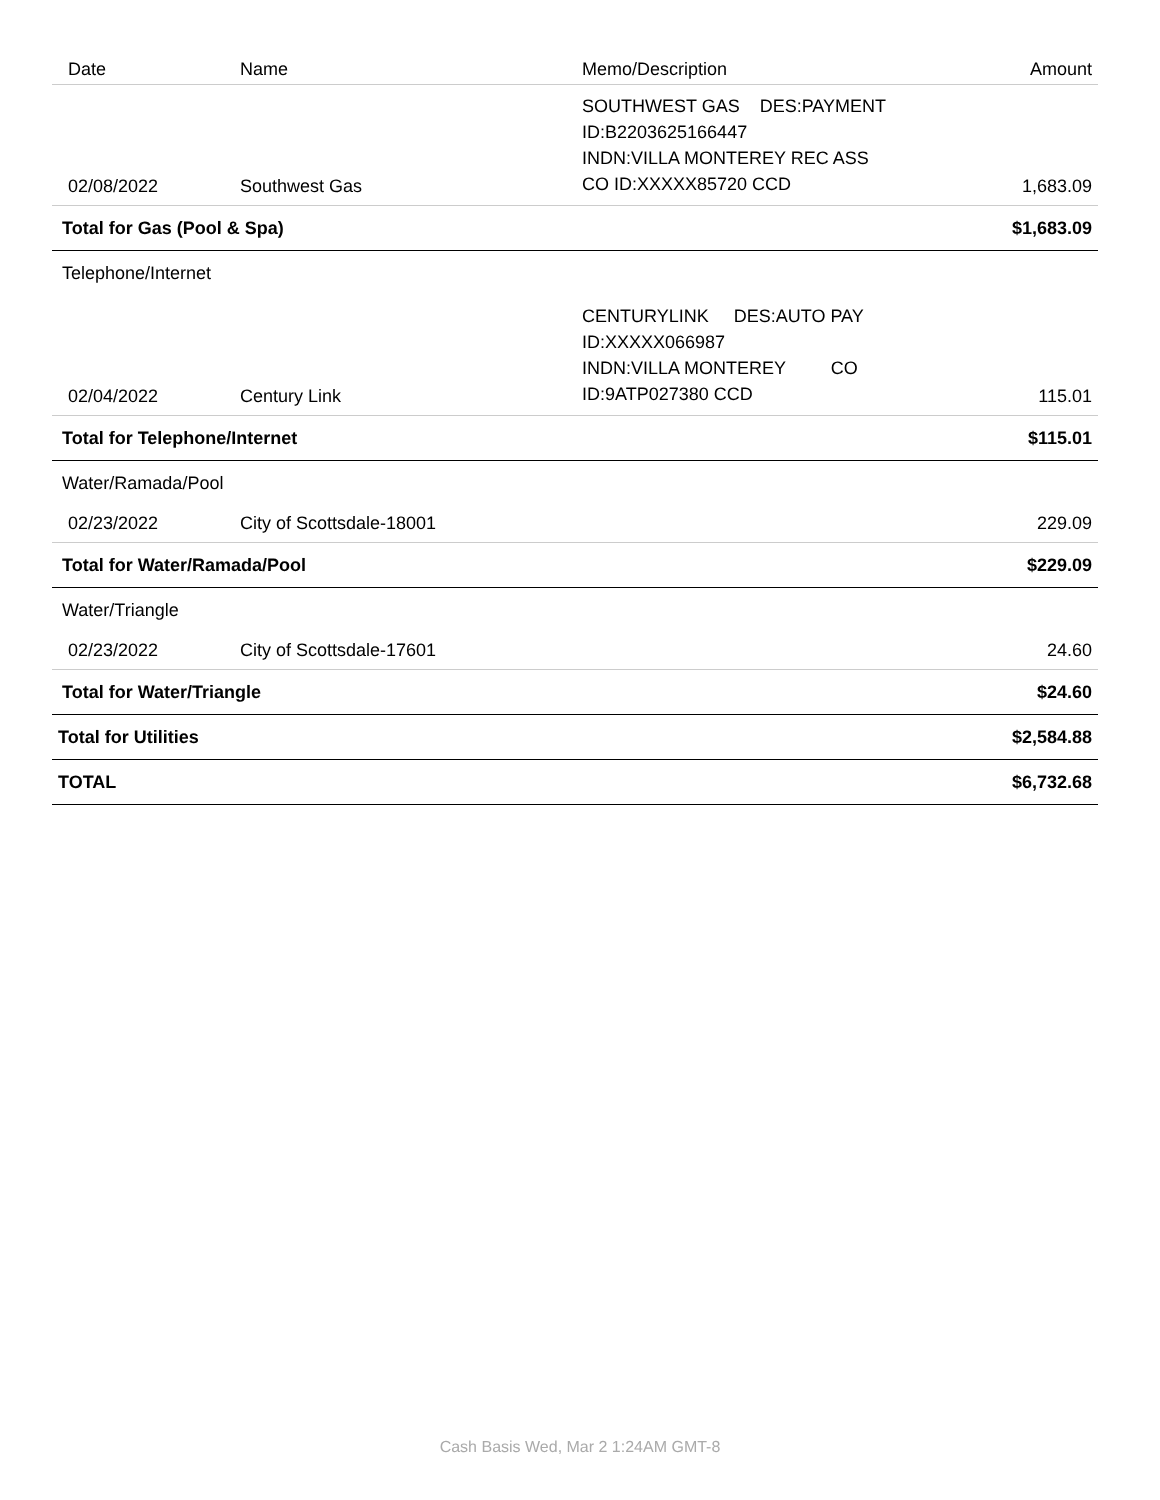| Date | Name | Memo/Description | Amount |
| --- | --- | --- | --- |
| 02/08/2022 | Southwest Gas | SOUTHWEST GAS DES:PAYMENT ID:B2203625166447 INDN:VILLA MONTEREY REC ASS CO ID:XXXXX85720 CCD | 1,683.09 |
| Total for Gas (Pool & Spa) | | | $1,683.09 |
| Telephone/Internet | | | |
| 02/04/2022 | Century Link | CENTURYLINK DES:AUTO PAY ID:XXXXX066987 INDN:VILLA MONTEREY CO ID:9ATP027380 CCD | 115.01 |
| Total for Telephone/Internet | | | $115.01 |
| Water/Ramada/Pool | | | |
| 02/23/2022 | City of Scottsdale-18001 | | 229.09 |
| Total for Water/Ramada/Pool | | | $229.09 |
| Water/Triangle | | | |
| 02/23/2022 | City of Scottsdale-17601 | | 24.60 |
| Total for Water/Triangle | | | $24.60 |
| Total for Utilities | | | $2,584.88 |
| TOTAL | | | $6,732.68 |
Cash Basis Wed, Mar 2 1:24AM GMT-8